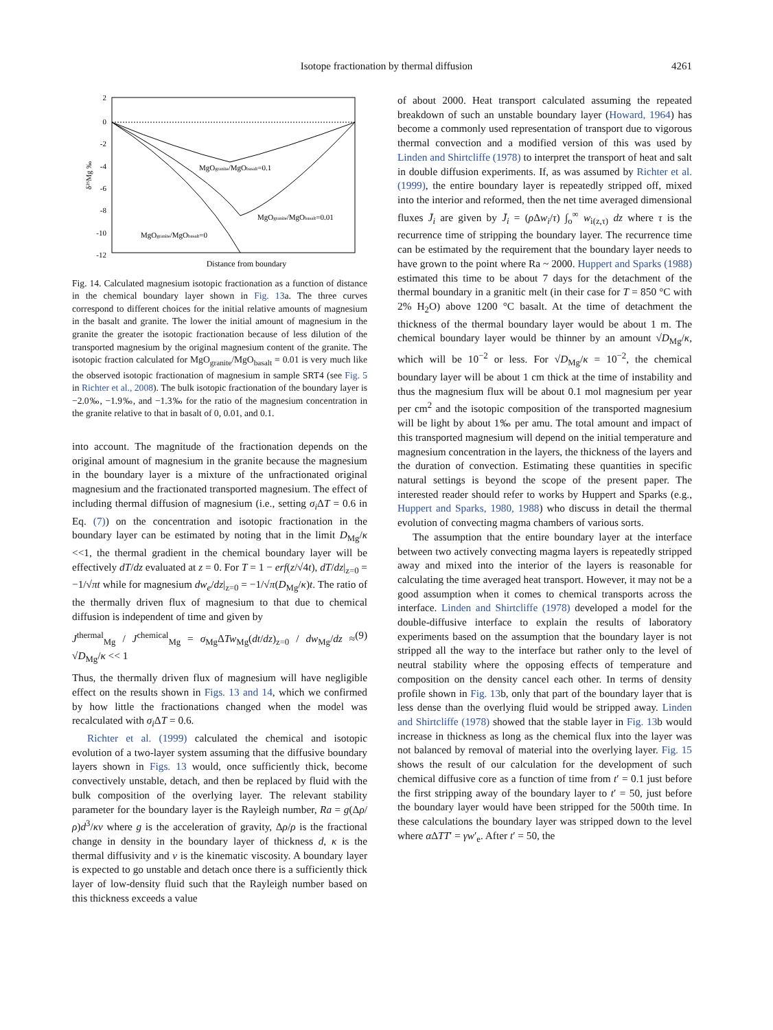Isotope fractionation by thermal diffusion
4261
2
0
-2
-4
-6
-8
-10
-12
δ²⁶Mg ‰
MgOgranite/MgObasalt=0.1
MgOgranite/MgObasalt=0.01
MgOgranite/MgObasalt=0
Distance from boundary
Fig. 14. Calculated magnesium isotopic fractionation as a function of distance in the chemical boundary layer shown in Fig. 13a. The three curves correspond to different choices for the initial relative amounts of magnesium in the basalt and granite. The lower the initial amount of magnesium in the granite the greater the isotopic fractionation because of less dilution of the transported magnesium by the original magnesium content of the granite. The isotopic fraction calculated for MgO<sub>granite</sub>/MgO<sub>basalt</sub> = 0.01 is very much like the observed isotopic fractionation of magnesium in sample SRT4 (see Fig. 5 in Richter et al., 2008). The bulk isotopic fractionation of the boundary layer is −2.0‰, −1.9‰, and −1.3‰ for the ratio of the magnesium concentration in the granite relative to that in basalt of 0, 0.01, and 0.1.
into account. The magnitude of the fractionation depends on the original amount of magnesium in the granite because the magnesium in the boundary layer is a mixture of the unfractionated original magnesium and the fractionated transported magnesium. The effect of including thermal diffusion of magnesium (i.e., setting σ<sub>i</sub> ΔT = 0.6 in Eq. (7)) on the concentration and isotopic fractionation in the boundary layer can be estimated by noting that in the limit D<sub>Mg</sub>/κ <<1, the thermal gradient in the chemical boundary layer will be effectively dT/dz evaluated at z = 0. For T = 1 − erf(z/√4t), dT/dz|<sub>z=0</sub> = −1/√πt while for magnesium dw<sub>e</sub>/dz|<sub>z=0</sub> = −1/√π(D<sub>Mg</sub>/κ)t. The ratio of the thermally driven flux of magnesium to that due to chemical diffusion is independent of time and given by
J<sup>thermal</sup><sub>Mg</sub> / J<sup>chemical</sup><sub>Mg</sub> = σ<sub>Mg</sub>ΔTw<sub>Mg</sub>(dt/dz)<sub>z=0</sub> / dw<sub>Mg</sub>/dz ≈ √D<sub>Mg</sub>/κ << 1 (9)
Thus, the thermally driven flux of magnesium will have negligible effect on the results shown in Figs. 13 and 14, which we confirmed by how little the fractionations changed when the model was recalculated with σ<sub>i</sub> ΔT = 0.6.
Richter et al. (1999) calculated the chemical and isotopic evolution of a two-layer system assuming that the diffusive boundary layers shown in Figs. 13 would, once sufficiently thick, become convectively unstable, detach, and then be replaced by fluid with the bulk composition of the overlying layer. The relevant stability parameter for the boundary layer is the Rayleigh number, Ra = g(Δρ/ρ)d<sup>3</sup>/κν where g is the acceleration of gravity, Δρ/ρ is the fractional change in density in the boundary layer of thickness d, κ is the thermal diffusivity and ν is the kinematic viscosity. A boundary layer is expected to go unstable and detach once there is a sufficiently thick layer of low-density fluid such that the Rayleigh number based on this thickness exceeds a value
of about 2000. Heat transport calculated assuming the repeated breakdown of such an unstable boundary layer (Howard, 1964) has become a commonly used representation of transport due to vigorous thermal convection and a modified version of this was used by Linden and Shirtcliffe (1978) to interpret the transport of heat and salt in double diffusion experiments. If, as was assumed by Richter et al. (1999), the entire boundary layer is repeatedly stripped off, mixed into the interior and reformed, then the net time averaged dimensional fluxes J̄<sub>i</sub> are given by J̄<sub>i</sub> = (ρ Δw<sub>i</sub>/τ) ∫<sub>o</sub><sup>∞</sup> w<sub>i(z,τ)</sub> dz where τ is the recurrence time of stripping the boundary layer. The recurrence time can be estimated by the requirement that the boundary layer needs to have grown to the point where Ra ~ 2000. Huppert and Sparks (1988) estimated this time to be about 7 days for the detachment of the thermal boundary in a granitic melt (in their case for T = 850 °C with 2% H<sub>2</sub>O) above 1200 °C basalt. At the time of detachment the thickness of the thermal boundary layer would be about 1 m. The chemical boundary layer would be thinner by an amount √D<sub>Mg</sub>/κ, which will be 10<sup>−2</sup> or less. For √D<sub>Mg</sub>/κ = 10<sup>−2</sup>, the chemical boundary layer will be about 1 cm thick at the time of instability and thus the magnesium flux will be about 0.1 mol magnesium per year per cm<sup>2</sup> and the isotopic composition of the transported magnesium will be light by about 1‰ per amu. The total amount and impact of this transported magnesium will depend on the initial temperature and magnesium concentration in the layers, the thickness of the layers and the duration of convection. Estimating these quantities in specific natural settings is beyond the scope of the present paper. The interested reader should refer to works by Huppert and Sparks (e.g., Huppert and Sparks, 1980, 1988) who discuss in detail the thermal evolution of convecting magma chambers of various sorts.
The assumption that the entire boundary layer at the interface between two actively convecting magma layers is repeatedly stripped away and mixed into the interior of the layers is reasonable for calculating the time averaged heat transport. However, it may not be a good assumption when it comes to chemical transports across the interface. Linden and Shirtcliffe (1978) developed a model for the double-diffusive interface to explain the results of laboratory experiments based on the assumption that the boundary layer is not stripped all the way to the interface but rather only to the level of neutral stability where the opposing effects of temperature and composition on the density cancel each other. In terms of density profile shown in Fig. 13b, only that part of the boundary layer that is less dense than the overlying fluid would be stripped away. Linden and Shirtcliffe (1978) showed that the stable layer in Fig. 13b would increase in thickness as long as the chemical flux into the layer was not balanced by removal of material into the overlying layer. Fig. 15 shows the result of our calculation for the development of such chemical diffusive core as a function of time from t′ = 0.1 just before the first stripping away of the boundary layer to t′ = 50, just before the boundary layer would have been stripped for the 500th time. In these calculations the boundary layer was stripped down to the level where α ΔTT′ = γw′<sub>e</sub>. After t′ = 50, the